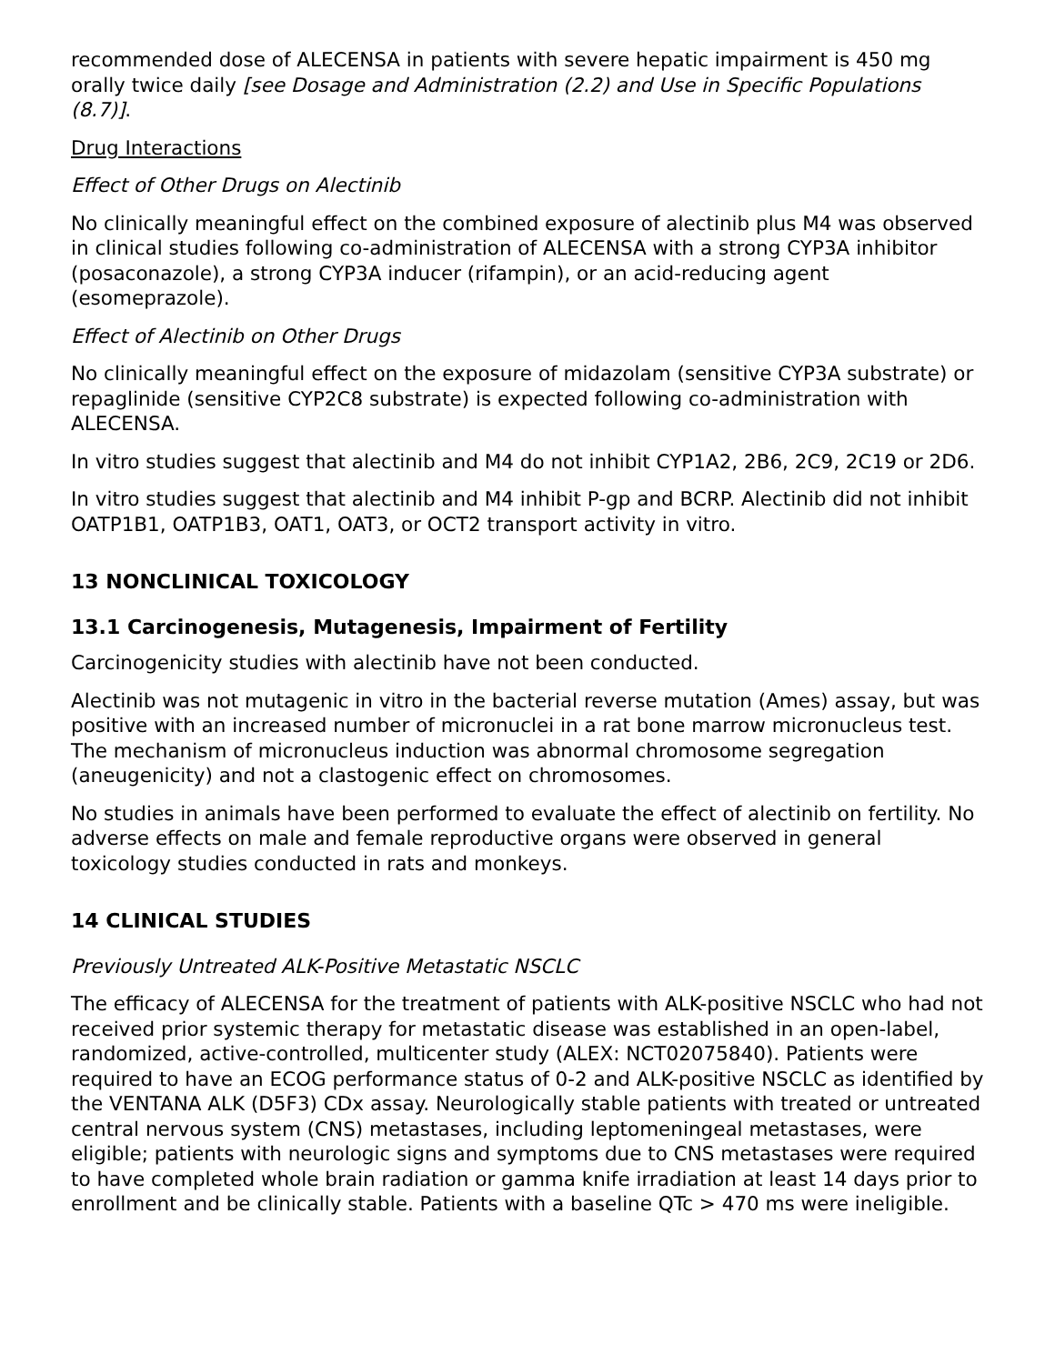recommended dose of ALECENSA in patients with severe hepatic impairment is 450 mg orally twice daily [see Dosage and Administration (2.2) and Use in Specific Populations (8.7)].
Drug Interactions
Effect of Other Drugs on Alectinib
No clinically meaningful effect on the combined exposure of alectinib plus M4 was observed in clinical studies following co-administration of ALECENSA with a strong CYP3A inhibitor (posaconazole), a strong CYP3A inducer (rifampin), or an acid-reducing agent (esomeprazole).
Effect of Alectinib on Other Drugs
No clinically meaningful effect on the exposure of midazolam (sensitive CYP3A substrate) or repaglinide (sensitive CYP2C8 substrate) is expected following co-administration with ALECENSA.
In vitro studies suggest that alectinib and M4 do not inhibit CYP1A2, 2B6, 2C9, 2C19 or 2D6.
In vitro studies suggest that alectinib and M4 inhibit P-gp and BCRP. Alectinib did not inhibit OATP1B1, OATP1B3, OAT1, OAT3, or OCT2 transport activity in vitro.
13 NONCLINICAL TOXICOLOGY
13.1 Carcinogenesis, Mutagenesis, Impairment of Fertility
Carcinogenicity studies with alectinib have not been conducted.
Alectinib was not mutagenic in vitro in the bacterial reverse mutation (Ames) assay, but was positive with an increased number of micronuclei in a rat bone marrow micronucleus test. The mechanism of micronucleus induction was abnormal chromosome segregation (aneugenicity) and not a clastogenic effect on chromosomes.
No studies in animals have been performed to evaluate the effect of alectinib on fertility. No adverse effects on male and female reproductive organs were observed in general toxicology studies conducted in rats and monkeys.
14 CLINICAL STUDIES
Previously Untreated ALK-Positive Metastatic NSCLC
The efficacy of ALECENSA for the treatment of patients with ALK-positive NSCLC who had not received prior systemic therapy for metastatic disease was established in an open-label, randomized, active-controlled, multicenter study (ALEX: NCT02075840). Patients were required to have an ECOG performance status of 0-2 and ALK-positive NSCLC as identified by the VENTANA ALK (D5F3) CDx assay. Neurologically stable patients with treated or untreated central nervous system (CNS) metastases, including leptomeningeal metastases, were eligible; patients with neurologic signs and symptoms due to CNS metastases were required to have completed whole brain radiation or gamma knife irradiation at least 14 days prior to enrollment and be clinically stable. Patients with a baseline QTc > 470 ms were ineligible.